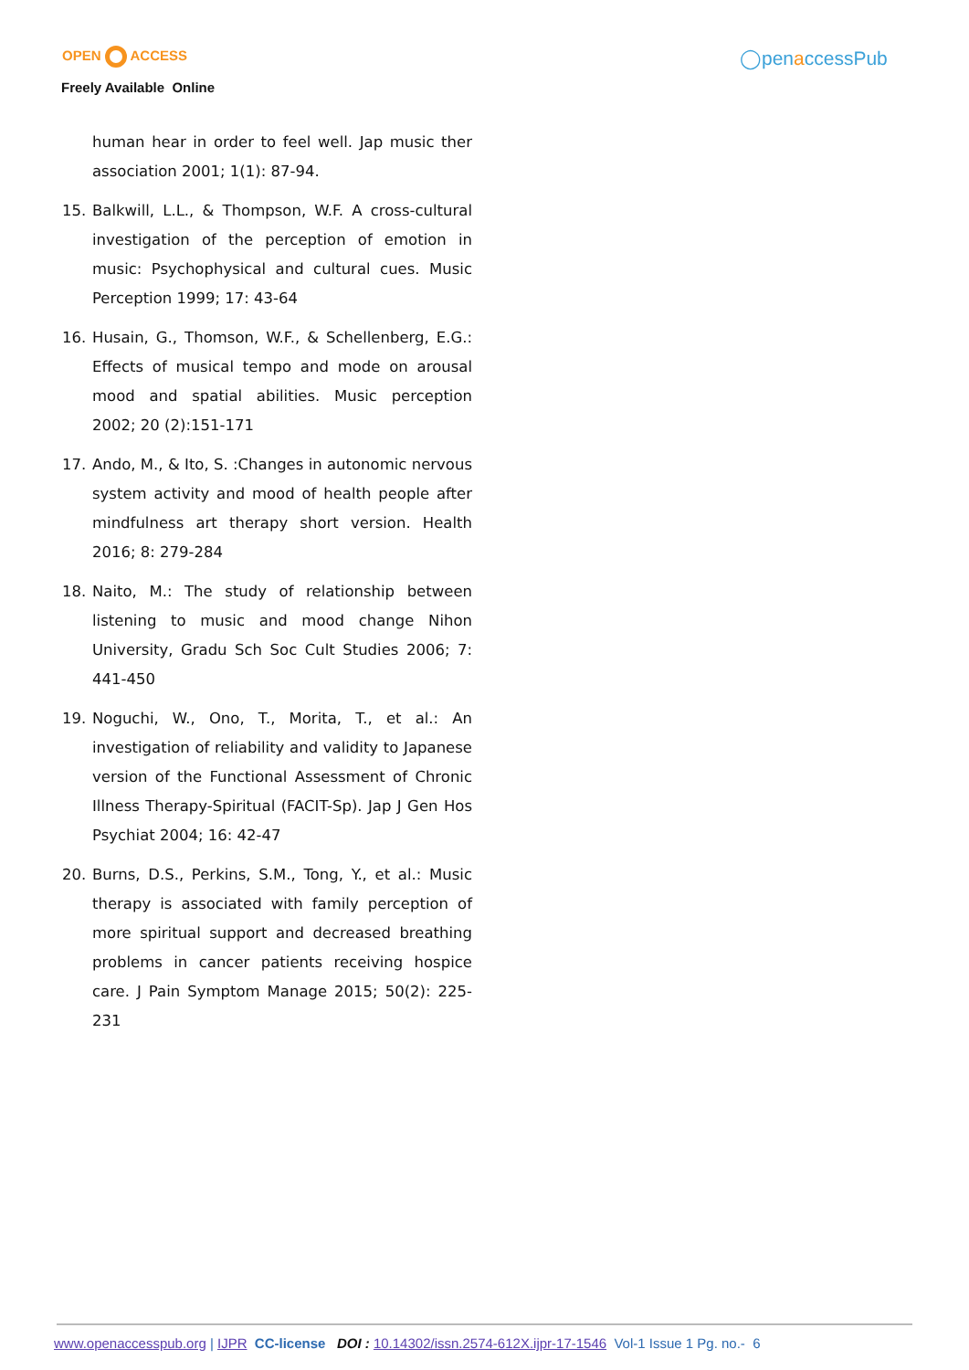OPEN ACCESS
Freely Available Online
◯penaccessPub
human hear in order to feel well. Jap music ther association 2001; 1(1): 87-94.
15. Balkwill, L.L., & Thompson, W.F. A cross-cultural investigation of the perception of emotion in music: Psychophysical and cultural cues. Music Perception 1999; 17: 43-64
16. Husain, G., Thomson, W.F., & Schellenberg, E.G.: Effects of musical tempo and mode on arousal mood and spatial abilities. Music perception 2002; 20 (2):151-171
17. Ando, M., & Ito, S. :Changes in autonomic nervous system activity and mood of health people after mindfulness art therapy short version. Health 2016; 8: 279-284
18. Naito, M.: The study of relationship between listening to music and mood change Nihon University, Gradu Sch Soc Cult Studies 2006; 7: 441-450
19. Noguchi, W., Ono, T., Morita, T., et al.: An investigation of reliability and validity to Japanese version of the Functional Assessment of Chronic Illness Therapy-Spiritual (FACIT-Sp). Jap J Gen Hos Psychiat 2004; 16: 42-47
20. Burns, D.S., Perkins, S.M., Tong, Y., et al.: Music therapy is associated with family perception of more spiritual support and decreased breathing problems in cancer patients receiving hospice care. J Pain Symptom Manage 2015; 50(2): 225-231
www.openaccesspub.org | IJPR CC-license DOI : 10.14302/issn.2574-612X.ijpr-17-1546 Vol-1 Issue 1 Pg. no.- 6